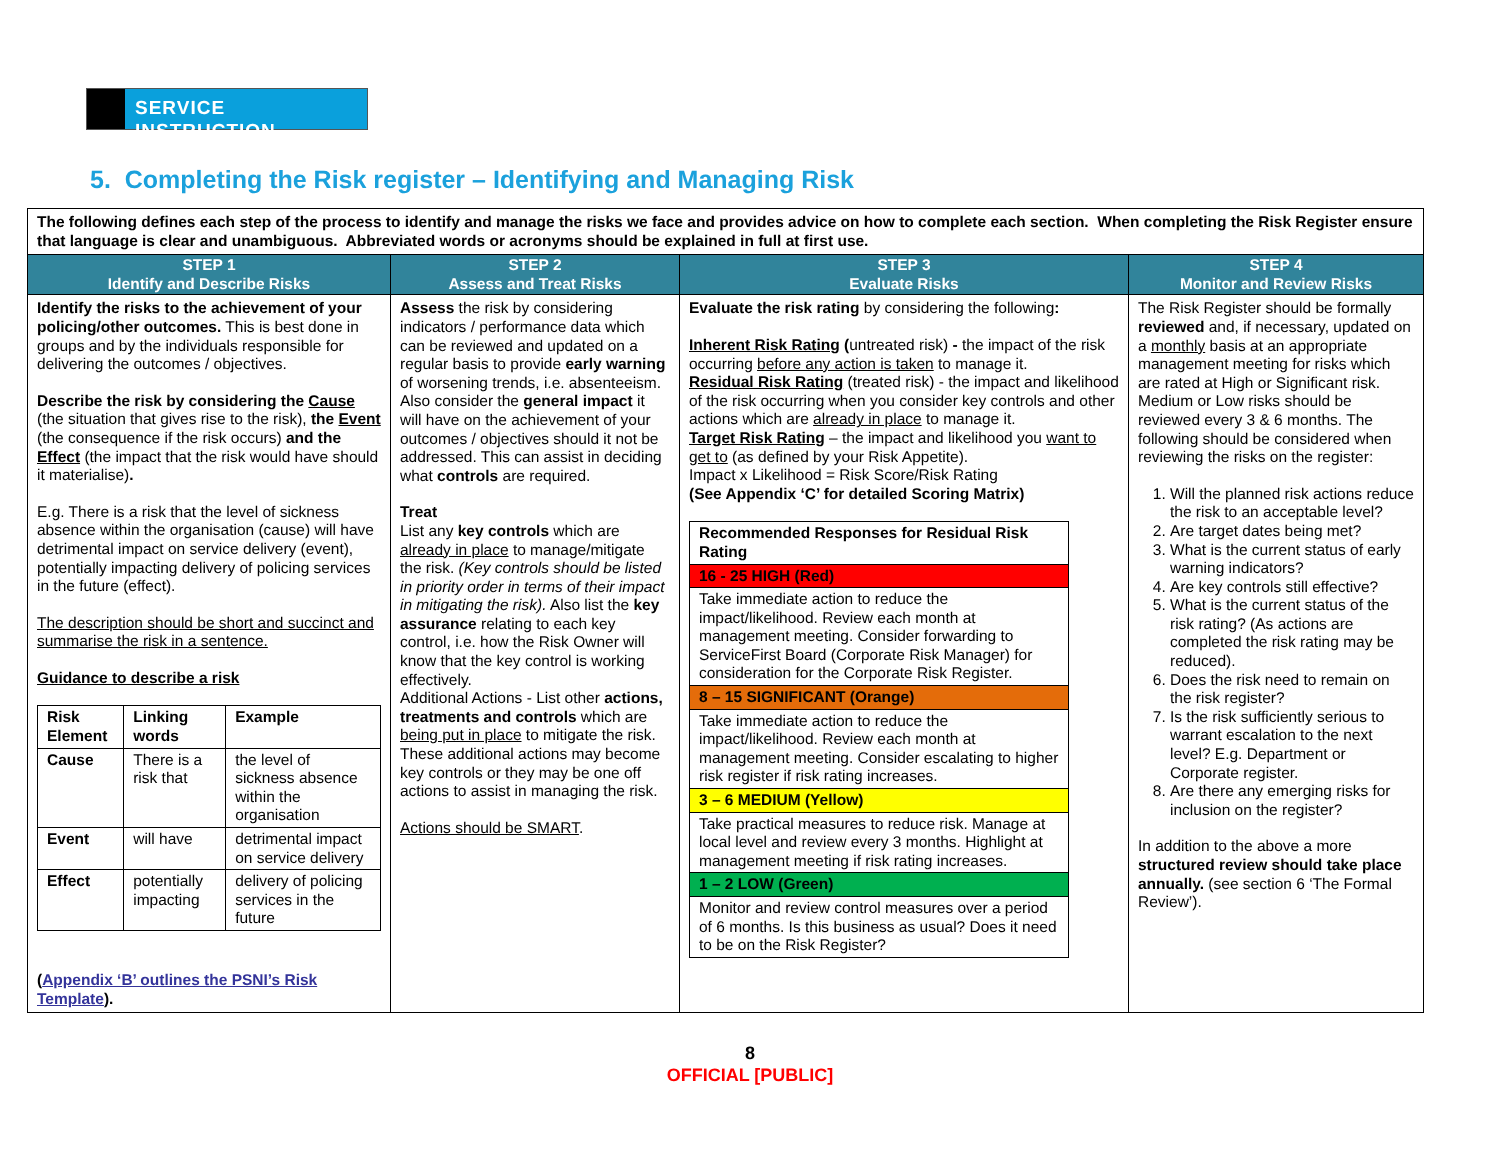SERVICE INSTRUCTION
5. Completing the Risk register – Identifying and Managing Risk
| The following defines each step of the process to identify and manage the risks we face and provides advice on how to complete each section. When completing the Risk Register ensure that language is clear and unambiguous. Abbreviated words or acronyms should be explained in full at first use. | | | |
| STEP 1 Identify and Describe Risks | STEP 2 Assess and Treat Risks | STEP 3 Evaluate Risks | STEP 4 Monitor and Review Risks |
| Identify the risks to the achievement of your policing/other outcomes. This is best done in groups and by the individuals responsible for delivering the outcomes / objectives. Describe the risk by considering the Cause (the situation that gives rise to the risk), the Event (the consequence if the risk occurs) and the Effect (the impact that the risk would have should it materialise) . E.g. There is a risk that the level of sickness absence within the organisation (cause) will have detrimental impact on service delivery (event), potentially impacting delivery of policing services in the future (effect). The description should be short and succinct and summarise the risk in a sentence. Guidance to describe a risk / Risk Element / Linking words / Example / / Cause / There is a risk that / the level of sickness absence within the organisation / / Event / will have / detrimental impact on service delivery / / Effect / potentially impacting / delivery of policing services in the future / ( Appendix ‘B’ outlines the PSNI’s Risk Template ). | Assess the risk by considering indicators / performance data which can be reviewed and updated on a regular basis to provide early warning of worsening trends, i.e. absenteeism. Also consider the general impact it will have on the achievement of your outcomes / objectives should it not be addressed. This can assist in deciding what controls are required. Treat List any key controls which are already in place to manage/mitigate the risk. (Key controls should be listed in priority order in terms of their impact in mitigating the risk). Also list the key assurance relating to each key control, i.e. how the Risk Owner will know that the key control is working effectively. Additional Actions - List other actions, treatments and controls which are being put in place to mitigate the risk. These additional actions may become key controls or they may be one off actions to assist in managing the risk. Actions should be SMART . | Evaluate the risk rating by considering the following : Inherent Risk Rating ( untreated risk) - the impact of the risk occurring before any action is taken to manage it. Residual Risk Rating (treated risk) - the impact and likelihood of the risk occurring when you consider key controls and other actions which are already in place to manage it. Target Risk Rating – the impact and likelihood you want to get to (as defined by your Risk Appetite). Impact x Likelihood = Risk Score/Risk Rating (See Appendix ‘C’ for detailed Scoring Matrix) / Recommended Responses for Residual Risk Rating / / 16 - 25 HIGH (Red) / / Take immediate action to reduce the impact/likelihood. Review each month at management meeting. Consider forwarding to ServiceFirst Board (Corporate Risk Manager) for consideration for the Corporate Risk Register. / / 8 – 15 SIGNIFICANT (Orange) / / Take immediate action to reduce the impact/likelihood. Review each month at management meeting. Consider escalating to higher risk register if risk rating increases. / / 3 – 6 MEDIUM (Yellow) / / Take practical measures to reduce risk. Manage at local level and review every 3 months. Highlight at management meeting if risk rating increases. / / 1 – 2 LOW (Green) / / Monitor and review control measures over a period of 6 months. Is this business as usual? Does it need to be on the Risk Register? / | The Risk Register should be formally reviewed and, if necessary, updated on a monthly basis at an appropriate management meeting for risks which are rated at High or Significant risk. Medium or Low risks should be reviewed every 3 & 6 months. The following should be considered when reviewing the risks on the register: 1. Will the planned risk actions reduce the risk to an acceptable level? 2. Are target dates being met? 3. What is the current status of early warning indicators? 4. Are key controls still effective? 5. What is the current status of the risk rating? (As actions are completed the risk rating may be reduced). 6. Does the risk need to remain on the risk register? 7. Is the risk sufficiently serious to warrant escalation to the next level? E.g. Department or Corporate register. 8. Are there any emerging risks for inclusion on the register? In addition to the above a more structured review should take place annually. (see section 6 ‘The Formal Review’). |
8
OFFICIAL [PUBLIC]